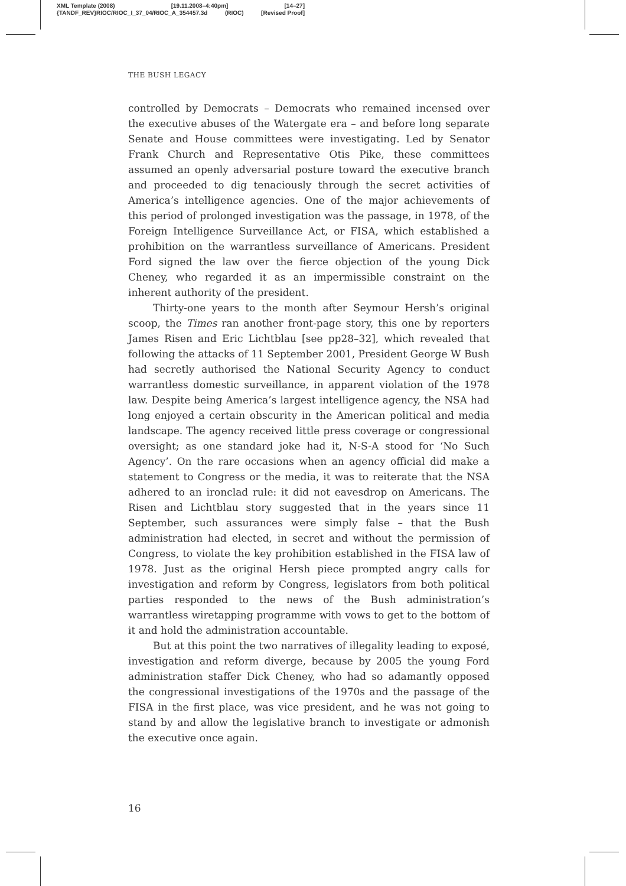XML Template (2008) [19.11.2008–4:40pm] [14–27]
{TANDF_REV}RIOC/RIOC_I_37_04/RIOC_A_354457.3d (RIOC) [Revised Proof]
THE BUSH LEGACY
controlled by Democrats – Democrats who remained incensed over the executive abuses of the Watergate era – and before long separate Senate and House committees were investigating. Led by Senator Frank Church and Representative Otis Pike, these committees assumed an openly adversarial posture toward the executive branch and proceeded to dig tenaciously through the secret activities of America’s intelligence agencies. One of the major achievements of this period of prolonged investigation was the passage, in 1978, of the Foreign Intelligence Surveillance Act, or FISA, which established a prohibition on the warrantless surveillance of Americans. President Ford signed the law over the fierce objection of the young Dick Cheney, who regarded it as an impermissible constraint on the inherent authority of the president.
Thirty-one years to the month after Seymour Hersh’s original scoop, the Times ran another front-page story, this one by reporters James Risen and Eric Lichtblau [see pp28–32], which revealed that following the attacks of 11 September 2001, President George W Bush had secretly authorised the National Security Agency to conduct warrantless domestic surveillance, in apparent violation of the 1978 law. Despite being America’s largest intelligence agency, the NSA had long enjoyed a certain obscurity in the American political and media landscape. The agency received little press coverage or congressional oversight; as one standard joke had it, N-S-A stood for ‘No Such Agency’. On the rare occasions when an agency official did make a statement to Congress or the media, it was to reiterate that the NSA adhered to an ironclad rule: it did not eavesdrop on Americans. The Risen and Lichtblau story suggested that in the years since 11 September, such assurances were simply false – that the Bush administration had elected, in secret and without the permission of Congress, to violate the key prohibition established in the FISA law of 1978. Just as the original Hersh piece prompted angry calls for investigation and reform by Congress, legislators from both political parties responded to the news of the Bush administration’s warrantless wiretapping programme with vows to get to the bottom of it and hold the administration accountable.
But at this point the two narratives of illegality leading to exposé, investigation and reform diverge, because by 2005 the young Ford administration staffer Dick Cheney, who had so adamantly opposed the congressional investigations of the 1970s and the passage of the FISA in the first place, was vice president, and he was not going to stand by and allow the legislative branch to investigate or admonish the executive once again.
16